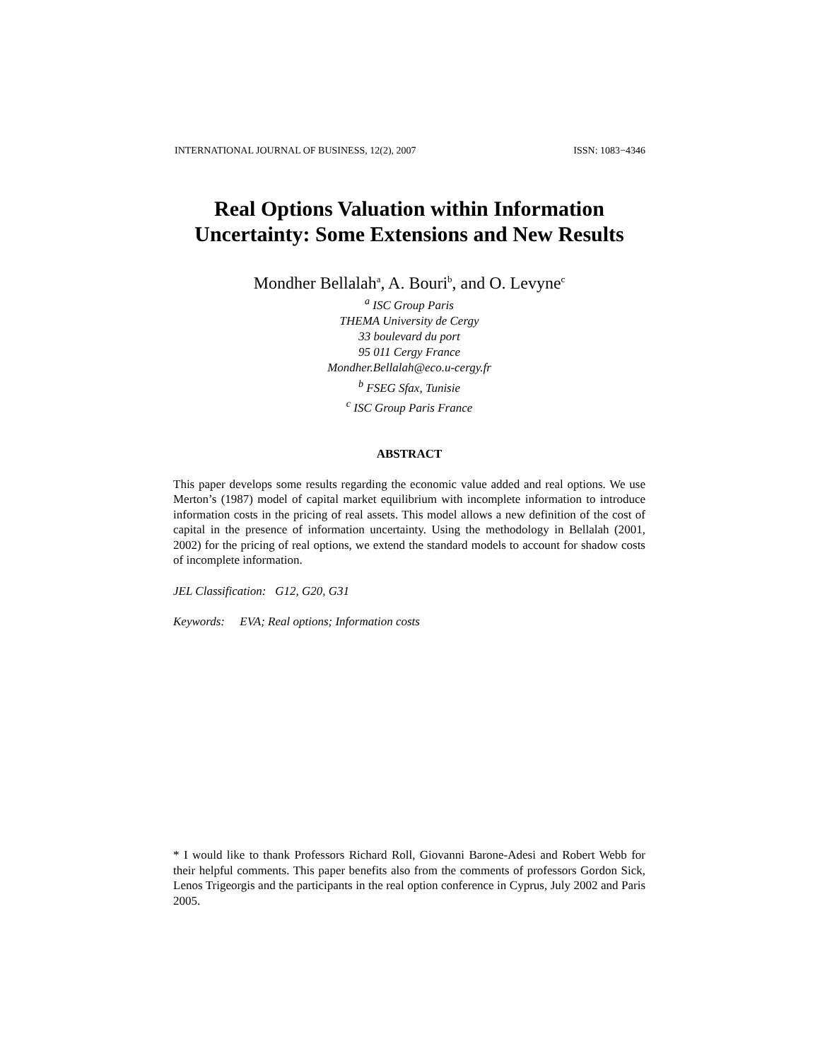INTERNATIONAL JOURNAL OF BUSINESS, 12(2), 2007 ISSN: 1083−4346
Real Options Valuation within Information
Uncertainty: Some Extensions and New Results
Mondher Bellalah<sup>a</sup>, A. Bouri<sup>b</sup>, and O. Levyne<sup>c</sup>
<sup>a</sup> ISC Group Paris
THEMA University de Cergy
33 boulevard du port
95 011 Cergy France
Mondher.Bellalah@eco.u-cergy.fr
<sup>b</sup> FSEG Sfax, Tunisie
<sup>c</sup> ISC Group Paris France
ABSTRACT
This paper develops some results regarding the economic value added and real options. We use Merton’s (1987) model of capital market equilibrium with incomplete information to introduce information costs in the pricing of real assets. This model allows a new definition of the cost of capital in the presence of information uncertainty. Using the methodology in Bellalah (2001, 2002) for the pricing of real options, we extend the standard models to account for shadow costs of incomplete information.
JEL Classification: G12, G20, G31
Keywords: EVA; Real options; Information costs
* I would like to thank Professors Richard Roll, Giovanni Barone-Adesi and Robert Webb for their helpful comments. This paper benefits also from the comments of professors Gordon Sick, Lenos Trigeorgis and the participants in the real option conference in Cyprus, July 2002 and Paris 2005.